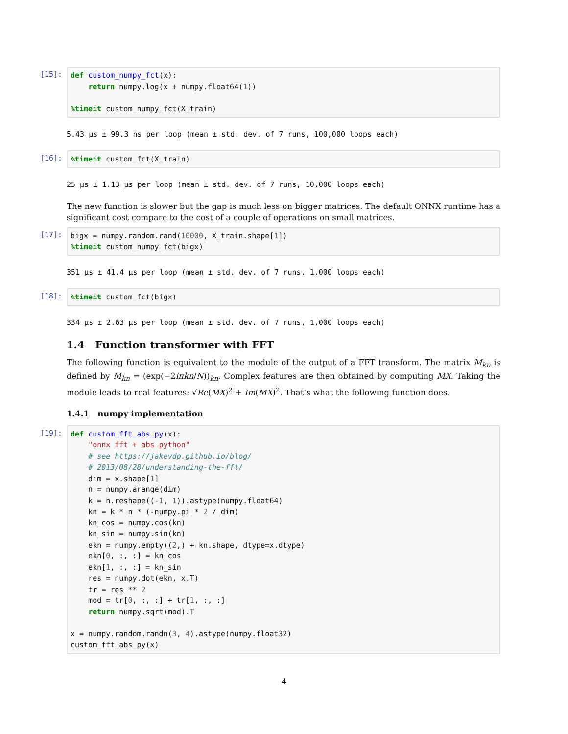[15]:
def custom_numpy_fct(x): return numpy.log(x + numpy.float64(1)) %timeit custom_numpy_fct(X_train)
5.43 µs ± 99.3 ns per loop (mean ± std. dev. of 7 runs, 100,000 loops each)
[16]:
%timeit custom_fct(X_train)
25 µs ± 1.13 µs per loop (mean ± std. dev. of 7 runs, 10,000 loops each)
The new function is slower but the gap is much less on bigger matrices. The default ONNX runtime has a significant cost compare to the cost of a couple of operations on small matrices.
[17]:
bigx = numpy.random.rand(10000, X_train.shape[1]) %timeit custom_numpy_fct(bigx)
351 µs ± 41.4 µs per loop (mean ± std. dev. of 7 runs, 1,000 loops each)
[18]:
%timeit custom_fct(bigx)
334 µs ± 2.63 µs per loop (mean ± std. dev. of 7 runs, 1,000 loops each)
1.4 Function transformer with FFT
The following function is equivalent to the module of the output of a FFT transform. The matrix M<sub>kn</sub> is defined by M<sub>kn</sub> = (exp(−2iπkn/N))<sub>kn</sub>. Complex features are then obtained by computing MX. Taking the module leads to real features: √Re(MX)<sup>2</sup> + Im(MX)<sup>2</sup>. That’s what the following function does.
1.4.1 numpy implementation
[19]:
def custom_fft_abs_py(x): "onnx fft + abs python" # see https://jakevdp.github.io/blog/ # 2013/08/28/understanding-the-fft/ dim = x.shape[1] n = numpy.arange(dim) k = n.reshape((-1, 1)).astype(numpy.float64) kn = k * n * (-numpy.pi * 2 / dim) kn_cos = numpy.cos(kn) kn_sin = numpy.sin(kn) ekn = numpy.empty((2,) + kn.shape, dtype=x.dtype) ekn[0, :, :] = kn_cos ekn[1, :, :] = kn_sin res = numpy.dot(ekn, x.T) tr = res ** 2 mod = tr[0, :, :] + tr[1, :, :] return numpy.sqrt(mod).T x = numpy.random.randn(3, 4).astype(numpy.float32) custom_fft_abs_py(x)
4